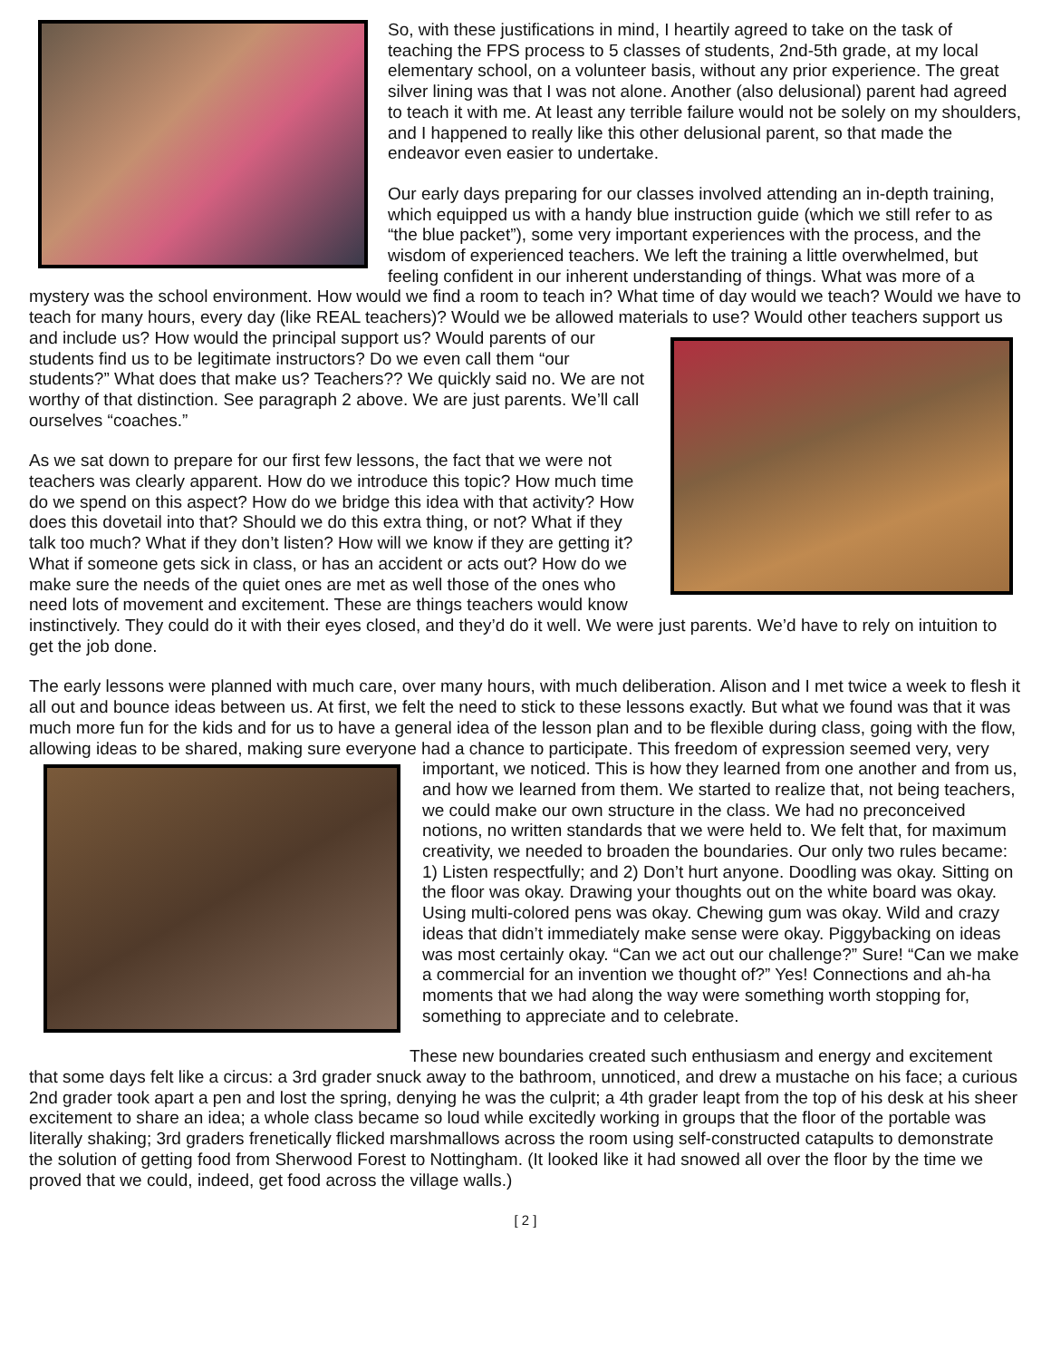So, with these justifications in mind, I heartily agreed to take on the task of teaching the FPS process to 5 classes of students, 2nd-5th grade, at my local elementary school, on a volunteer basis, without any prior experience. The great silver lining was that I was not alone. Another (also delusional) parent had agreed to teach it with me. At least any terrible failure would not be solely on my shoulders, and I happened to really like this other delusional parent, so that made the endeavor even easier to undertake.
Our early days preparing for our classes involved attending an in-depth training, which equipped us with a handy blue instruction guide (which we still refer to as “the blue packet”), some very important experiences with the process, and the wisdom of experienced teachers. We left the training a little overwhelmed, but feeling confident in our inherent understanding of things. What was more of a mystery was the school environment. How would we find a room to teach in? What time of day would we teach? Would we have to teach for many hours, every day (like REAL teachers)? Would we be allowed materials to use? Would other teachers support us and include us? How would the principal support us? Would parents of our students find us to be legitimate instructors? Do we even call them “our students?” What does that make us? Teachers?? We quickly said no. We are not worthy of that distinction. See paragraph 2 above. We are just parents. We’ll call ourselves “coaches.”
As we sat down to prepare for our first few lessons, the fact that we were not teachers was clearly apparent. How do we introduce this topic? How much time do we spend on this aspect? How do we bridge this idea with that activity? How does this dovetail into that? Should we do this extra thing, or not? What if they talk too much? What if they don’t listen? How will we know if they are getting it? What if someone gets sick in class, or has an accident or acts out? How do we make sure the needs of the quiet ones are met as well those of the ones who need lots of movement and excitement. These are things teachers would know instinctively. They could do it with their eyes closed, and they’d do it well. We were just parents. We’d have to rely on intuition to get the job done.
The early lessons were planned with much care, over many hours, with much deliberation. Alison and I met twice a week to flesh it all out and bounce ideas between us. At first, we felt the need to stick to these lessons exactly. But what we found was that it was much more fun for the kids and for us to have a general idea of the lesson plan and to be flexible during class, going with the flow, allowing ideas to be shared, making sure everyone had a chance to participate. This freedom of expression seemed very, very important, we noticed. This is how they learned from one another and from us, and how we learned from them. We started to realize that, not being teachers, we could make our own structure in the class. We had no preconceived notions, no written standards that we were held to. We felt that, for maximum creativity, we needed to broaden the boundaries. Our only two rules became: 1) Listen respectfully; and 2) Don’t hurt anyone. Doodling was okay. Sitting on the floor was okay. Drawing your thoughts out on the white board was okay. Using multi-colored pens was okay. Chewing gum was okay. Wild and crazy ideas that didn’t immediately make sense were okay. Piggybacking on ideas was most certainly okay. “Can we act out our challenge?” Sure! “Can we make a commercial for an invention we thought of?” Yes! Connections and ah-ha moments that we had along the way were something worth stopping for, something to appreciate and to celebrate.
These new boundaries created such enthusiasm and energy and excitement that some days felt like a circus: a 3rd grader snuck away to the bathroom, unnoticed, and drew a mustache on his face; a curious 2nd grader took apart a pen and lost the spring, denying he was the culprit; a 4th grader leapt from the top of his desk at his sheer excitement to share an idea; a whole class became so loud while excitedly working in groups that the floor of the portable was literally shaking; 3rd graders frenetically flicked marshmallows across the room using self-constructed catapults to demonstrate the solution of getting food from Sherwood Forest to Nottingham. (It looked like it had snowed all over the floor by the time we proved that we could, indeed, get food across the village walls.)
[ 2 ]